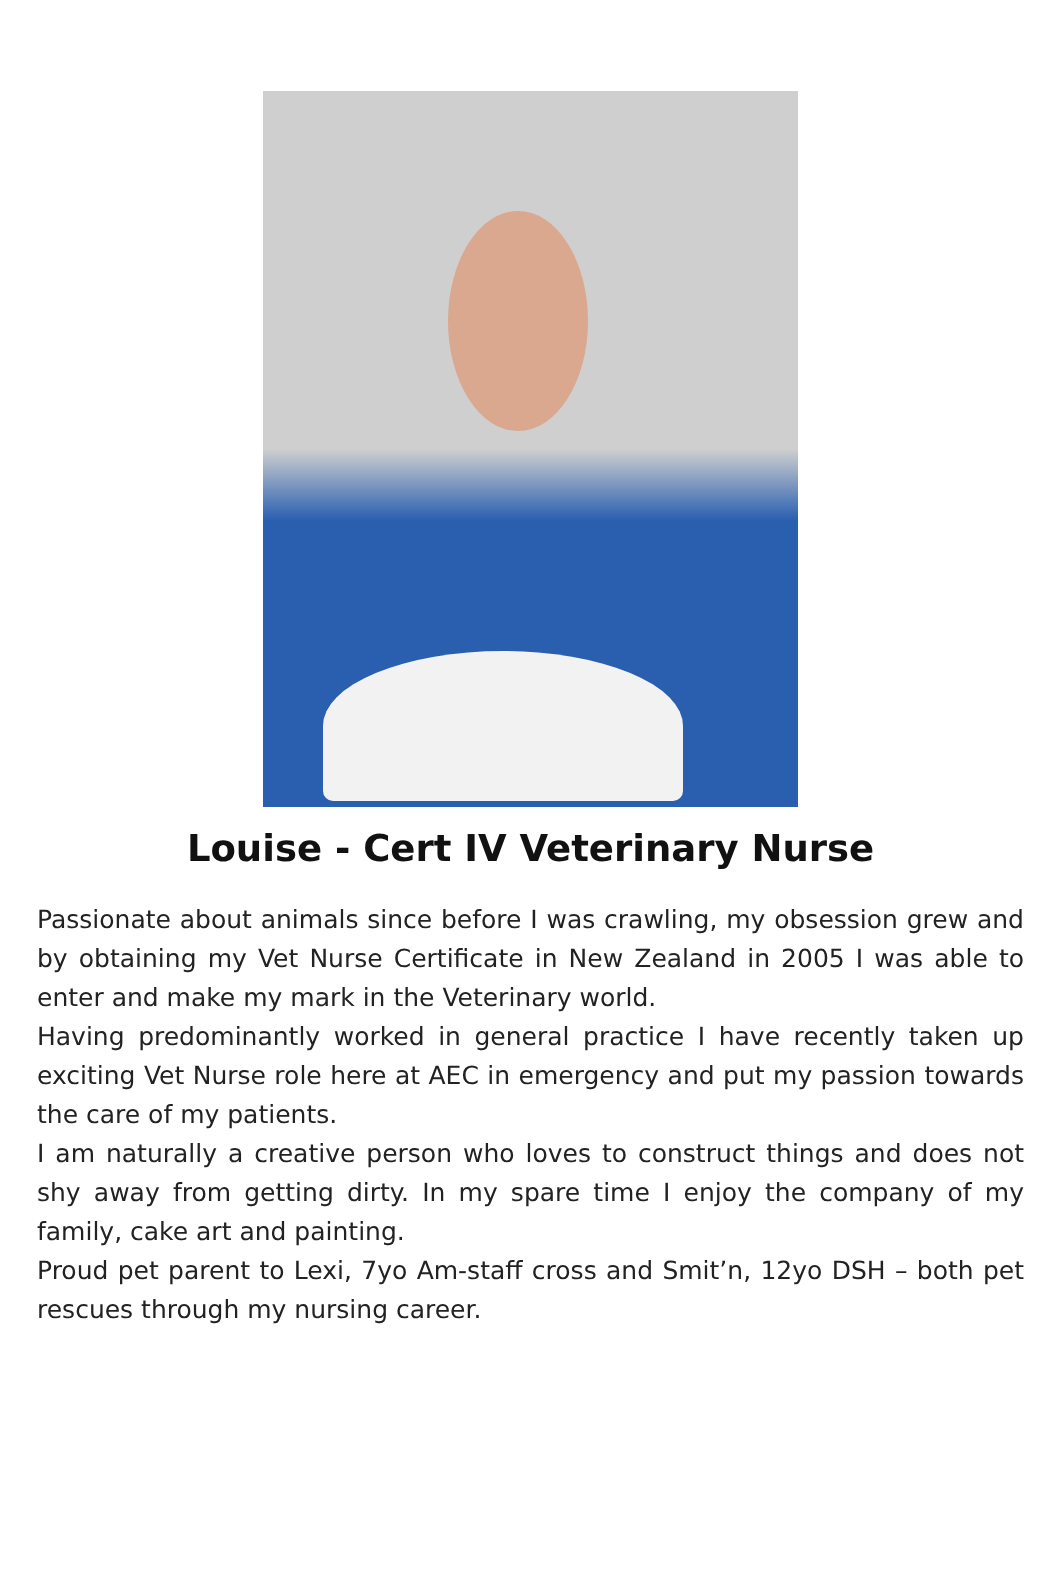Louise - Cert IV Veterinary Nurse
Passionate about animals since before I was crawling, my obsession grew and by obtaining my Vet Nurse Certificate in New Zealand in 2005 I was able to enter and make my mark in the Veterinary world.
Having predominantly worked in general practice I have recently taken up exciting Vet Nurse role here at AEC in emergency and put my passion towards the care of my patients.
I am naturally a creative person who loves to construct things and does not shy away from getting dirty. In my spare time I enjoy the company of my family, cake art and painting.
Proud pet parent to Lexi, 7yo Am-staff cross and Smit’n, 12yo DSH – both pet rescues through my nursing career.